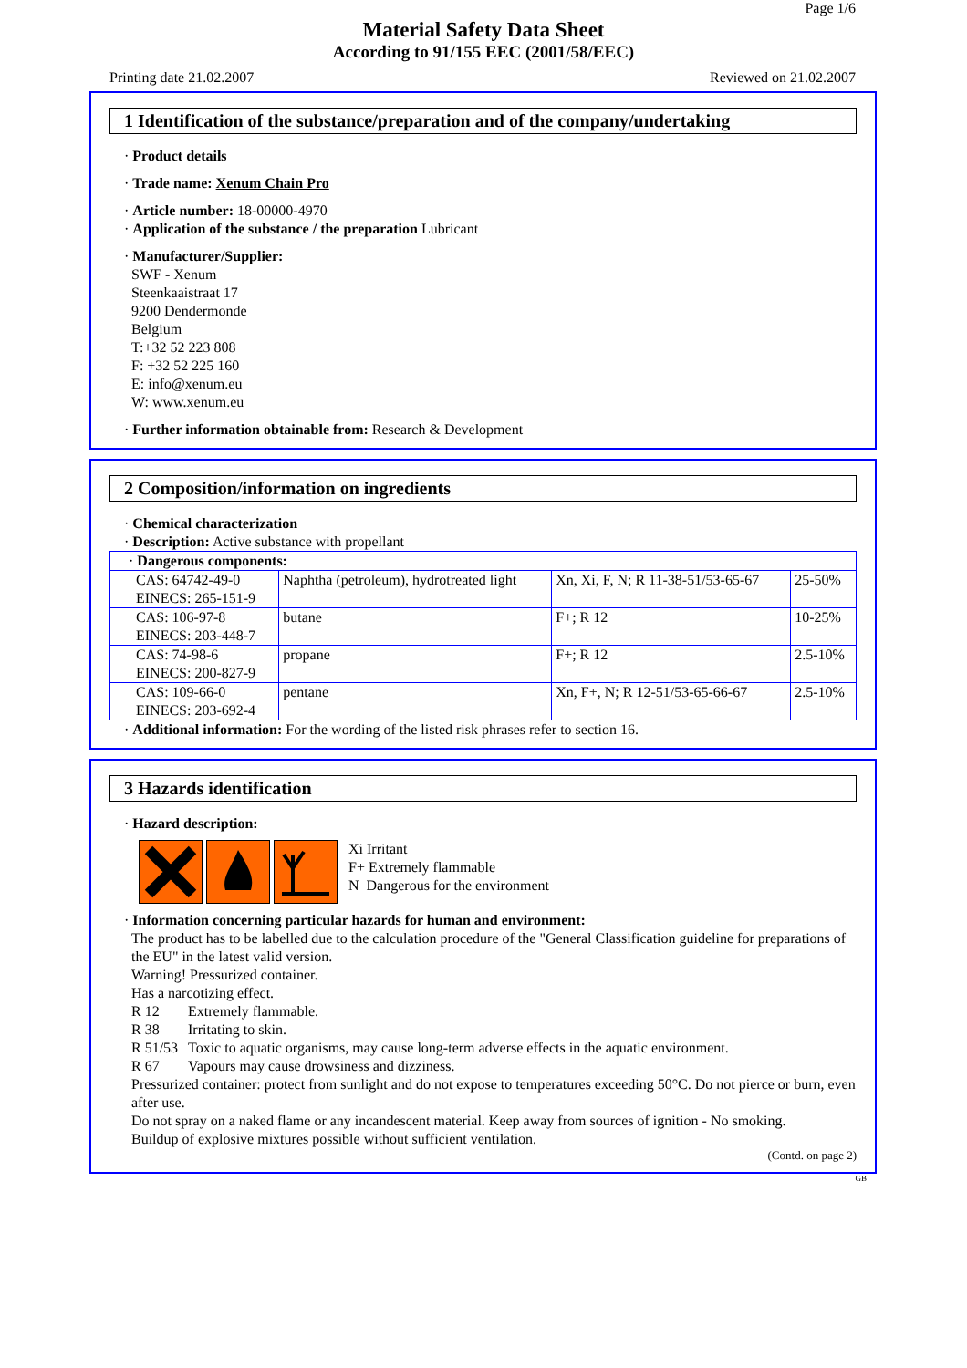Page 1/6
Material Safety Data Sheet
According to 91/155 EEC (2001/58/EEC)
Printing date 21.02.2007 Reviewed on 21.02.2007
1 Identification of the substance/preparation and of the company/undertaking
· Product details
· Trade name: Xenum Chain Pro
· Article number: 18-00000-4970
· Application of the substance / the preparation Lubricant
· Manufacturer/Supplier:
SWF - Xenum
Steenkaaistraat 17
9200 Dendermonde
Belgium
T:+32 52 223 808
F: +32 52 225 160
E: info@xenum.eu
W: www.xenum.eu
· Further information obtainable from: Research & Development
2 Composition/information on ingredients
· Chemical characterization
· Description: Active substance with propellant
| · Dangerous components: | | | |
| CAS: 64742-49-0 EINECS: 265-151-9 | Naphtha (petroleum), hydrotreated light | Xn, Xi, F, N; R 11-38-51/53-65-67 | 25-50% |
| CAS: 106-97-8 EINECS: 203-448-7 | butane | F+; R 12 | 10-25% |
| CAS: 74-98-6 EINECS: 200-827-9 | propane | F+; R 12 | 2.5-10% |
| CAS: 109-66-0 EINECS: 203-692-4 | pentane | Xn, F+, N; R 12-51/53-65-66-67 | 2.5-10% |
· Additional information: For the wording of the listed risk phrases refer to section 16.
3 Hazards identification
· Hazard description:
Xi Irritant
F+ Extremely flammable
N Dangerous for the environment
· Information concerning particular hazards for human and environment:
The product has to be labelled due to the calculation procedure of the "General Classification guideline for preparations of the EU" in the latest valid version.
Warning! Pressurized container.
Has a narcotizing effect.
R 12 Extremely flammable.
R 38 Irritating to skin.
R 51/53 Toxic to aquatic organisms, may cause long-term adverse effects in the aquatic environment.
R 67 Vapours may cause drowsiness and dizziness.
Pressurized container: protect from sunlight and do not expose to temperatures exceeding 50°C. Do not pierce or burn, even after use.
Do not spray on a naked flame or any incandescent material. Keep away from sources of ignition - No smoking.
Buildup of explosive mixtures possible without sufficient ventilation.
(Contd. on page 2)
GB